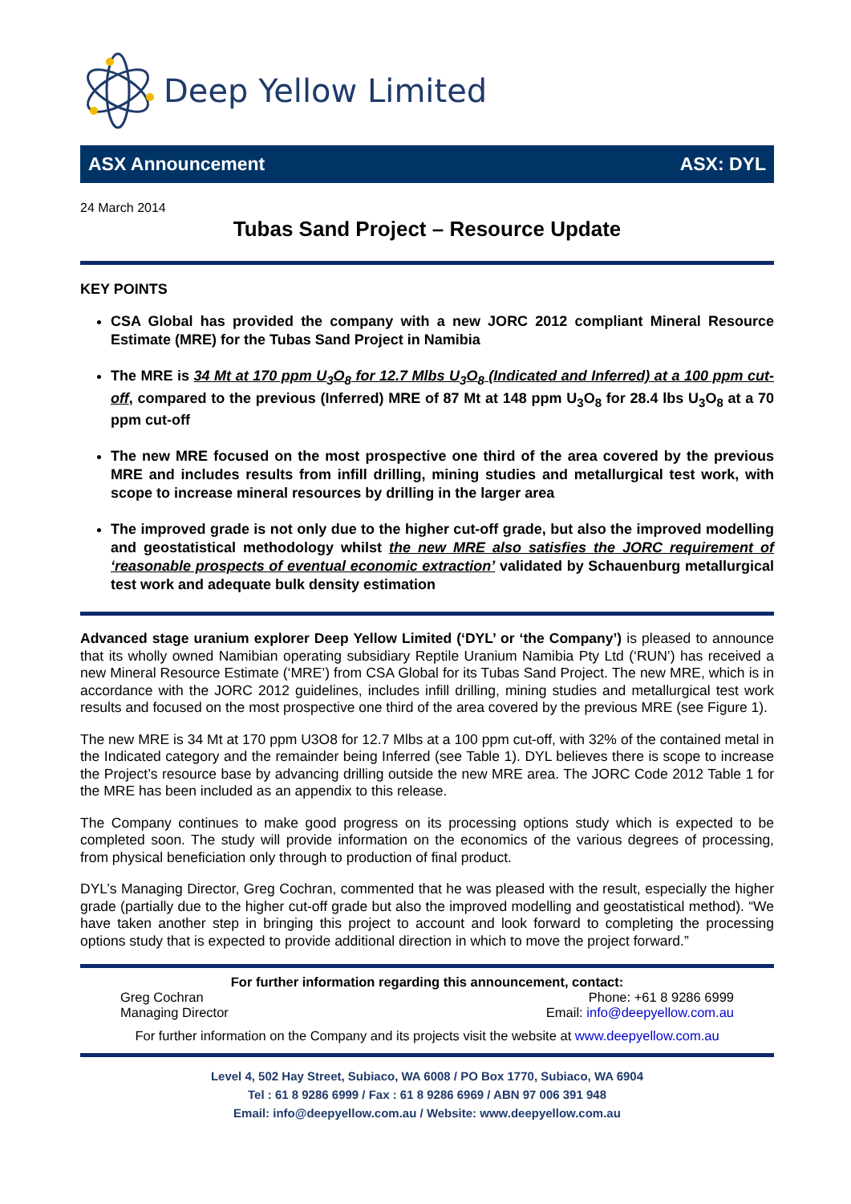Deep Yellow Limited
ASX Announcement ASX: DYL
24 March 2014
Tubas Sand Project – Resource Update
KEY POINTS
CSA Global has provided the company with a new JORC 2012 compliant Mineral Resource Estimate (MRE) for the Tubas Sand Project in Namibia
The MRE is 34 Mt at 170 ppm U<sub>3</sub>O<sub>8</sub> for 12.7 Mlbs U<sub>3</sub>O<sub>8</sub> (Indicated and Inferred) at a 100 ppm cut-off, compared to the previous (Inferred) MRE of 87 Mt at 148 ppm U<sub>3</sub>O<sub>8</sub> for 28.4 lbs U<sub>3</sub>O<sub>8</sub> at a 70 ppm cut-off
The new MRE focused on the most prospective one third of the area covered by the previous MRE and includes results from infill drilling, mining studies and metallurgical test work, with scope to increase mineral resources by drilling in the larger area
The improved grade is not only due to the higher cut-off grade, but also the improved modelling and geostatistical methodology whilst the new MRE also satisfies the JORC requirement of ‘reasonable prospects of eventual economic extraction’ validated by Schauenburg metallurgical test work and adequate bulk density estimation
Advanced stage uranium explorer Deep Yellow Limited (‘DYL’ or ‘the Company’) is pleased to announce that its wholly owned Namibian operating subsidiary Reptile Uranium Namibia Pty Ltd (‘RUN’) has received a new Mineral Resource Estimate (‘MRE’) from CSA Global for its Tubas Sand Project. The new MRE, which is in accordance with the JORC 2012 guidelines, includes infill drilling, mining studies and metallurgical test work results and focused on the most prospective one third of the area covered by the previous MRE (see Figure 1).
The new MRE is 34 Mt at 170 ppm U3O8 for 12.7 Mlbs at a 100 ppm cut-off, with 32% of the contained metal in the Indicated category and the remainder being Inferred (see Table 1). DYL believes there is scope to increase the Project’s resource base by advancing drilling outside the new MRE area. The JORC Code 2012 Table 1 for the MRE has been included as an appendix to this release.
The Company continues to make good progress on its processing options study which is expected to be completed soon. The study will provide information on the economics of the various degrees of processing, from physical beneficiation only through to production of final product.
DYL’s Managing Director, Greg Cochran, commented that he was pleased with the result, especially the higher grade (partially due to the higher cut-off grade but also the improved modelling and geostatistical method). “We have taken another step in bringing this project to account and look forward to completing the processing options study that is expected to provide additional direction in which to move the project forward.”
For further information regarding this announcement, contact:
Greg Cochran Phone: +61 8 9286 6999
Managing Director Email: info@deepyellow.com.au
For further information on the Company and its projects visit the website at www.deepyellow.com.au
Level 4, 502 Hay Street, Subiaco, WA 6008 / PO Box 1770, Subiaco, WA 6904
Tel : 61 8 9286 6999 / Fax : 61 8 9286 6969 / ABN 97 006 391 948
Email: info@deepyellow.com.au / Website: www.deepyellow.com.au